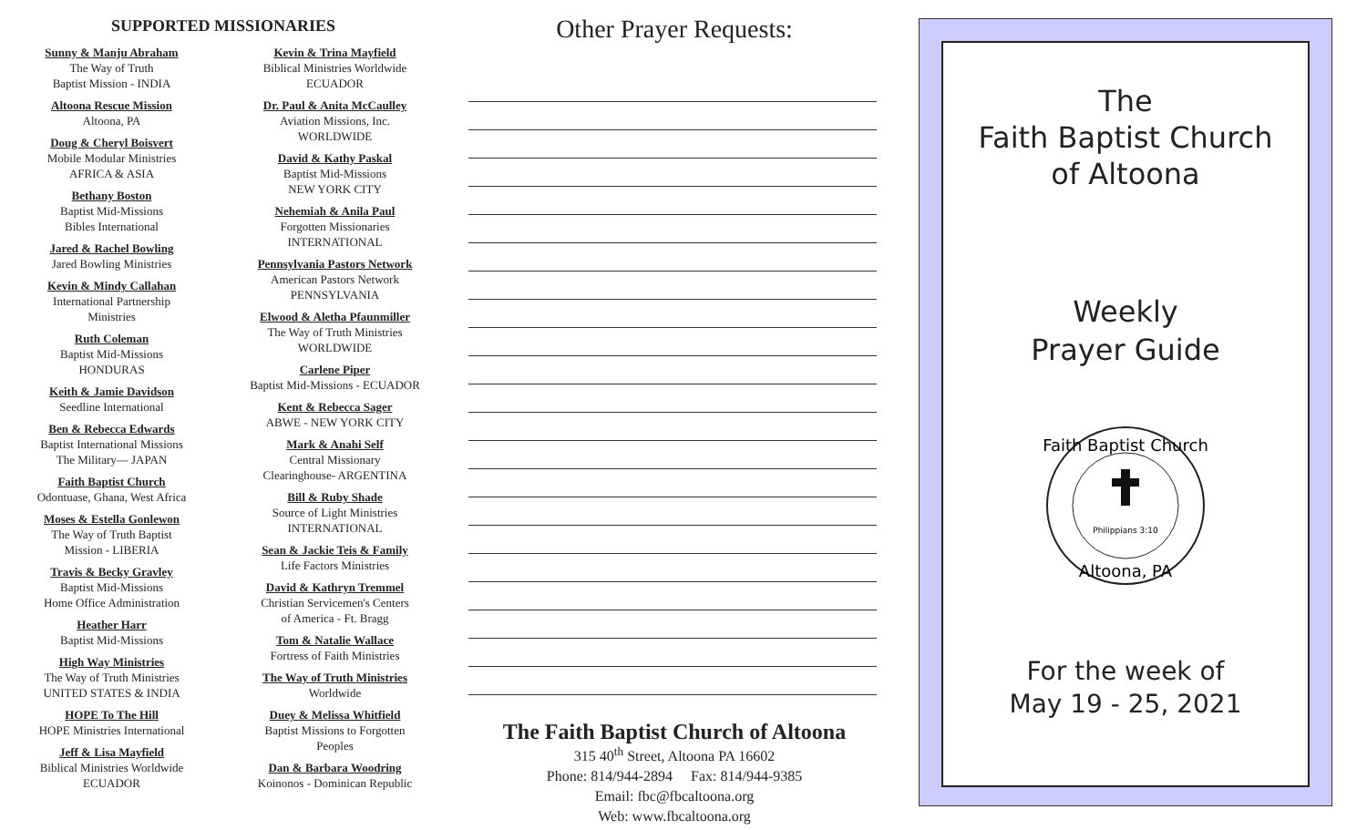SUPPORTED MISSIONARIES
Sunny & Manju Abraham
The Way of Truth
Baptist Mission - INDIA
Altoona Rescue Mission
Altoona, PA
Doug & Cheryl Boisvert
Mobile Modular Ministries
AFRICA & ASIA
Bethany Boston
Baptist Mid-Missions
Bibles International
Jared & Rachel Bowling
Jared Bowling Ministries
Kevin & Mindy Callahan
International Partnership
Ministries
Ruth Coleman
Baptist Mid-Missions
HONDURAS
Keith & Jamie Davidson
Seedline International
Ben & Rebecca Edwards
Baptist International Missions
The Military— JAPAN
Faith Baptist Church
Odontuase, Ghana, West Africa
Moses & Estella Gonlewon
The Way of Truth Baptist
Mission - LIBERIA
Travis & Becky Gravley
Baptist Mid-Missions
Home Office Administration
Heather Harr
Baptist Mid-Missions
High Way Ministries
The Way of Truth Ministries
UNITED STATES & INDIA
HOPE To The Hill
HOPE Ministries International
Jeff & Lisa Mayfield
Biblical Ministries Worldwide
ECUADOR
Kevin & Trina Mayfield
Biblical Ministries Worldwide
ECUADOR
Dr. Paul & Anita McCaulley
Aviation Missions, Inc.
WORLDWIDE
David & Kathy Paskal
Baptist Mid-Missions
NEW YORK CITY
Nehemiah & Anila Paul
Forgotten Missionaries
INTERNATIONAL
Pennsylvania Pastors Network
American Pastors Network
PENNSYLVANIA
Elwood & Aletha Pfaunmiller
The Way of Truth Ministries
WORLDWIDE
Carlene Piper
Baptist Mid-Missions - ECUADOR
Kent & Rebecca Sager
ABWE - NEW YORK CITY
Mark & Anahi Self
Central Missionary
Clearinghouse- ARGENTINA
Bill & Ruby Shade
Source of Light Ministries
INTERNATIONAL
Sean & Jackie Teis & Family
Life Factors Ministries
David & Kathryn Tremmel
Christian Servicemen's Centers
of America - Ft. Bragg
Tom & Natalie Wallace
Fortress of Faith Ministries
The Way of Truth Ministries
Worldwide
Duey & Melissa Whitfield
Baptist Missions to Forgotten
Peoples
Dan & Barbara Woodring
Koinonos - Dominican Republic
Other Prayer Requests:
The Faith Baptist Church of Altoona
315 40<sup>th</sup> Street, Altoona PA 16602
Phone: 814/944-2894 Fax: 814/944-9385
Email: fbc@fbcaltoona.org
Web: www.fbcaltoona.org
The
Faith Baptist Church
of Altoona
Weekly
Prayer Guide
Philippians 3:10
Faith Baptist Church
Altoona, PA
For the week of
May 19 - 25, 2021